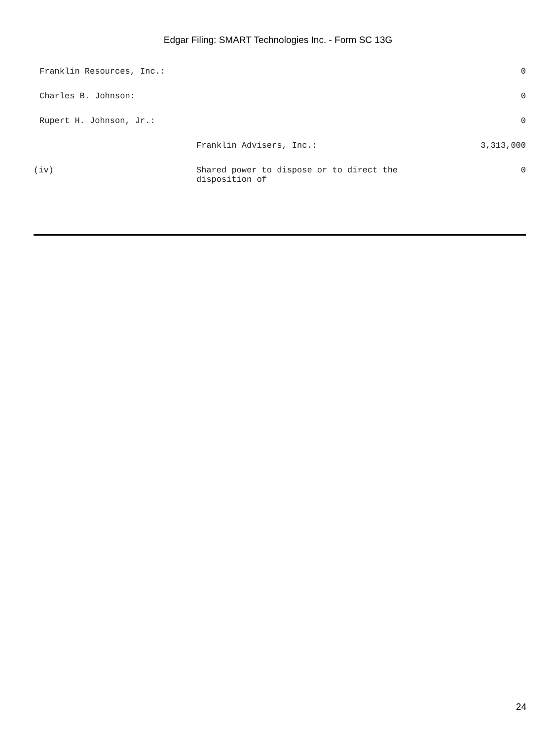Edgar Filing: SMART Technologies Inc. - Form SC 13G
| Franklin Resources, Inc.: | | 0 |
| Charles B. Johnson: | | 0 |
| Rupert H. Johnson, Jr.: | | 0 |
| | Franklin Advisers, Inc.: | 3,313,000 |
| (iv) | Shared power to dispose or to direct the disposition of | 0 |
24